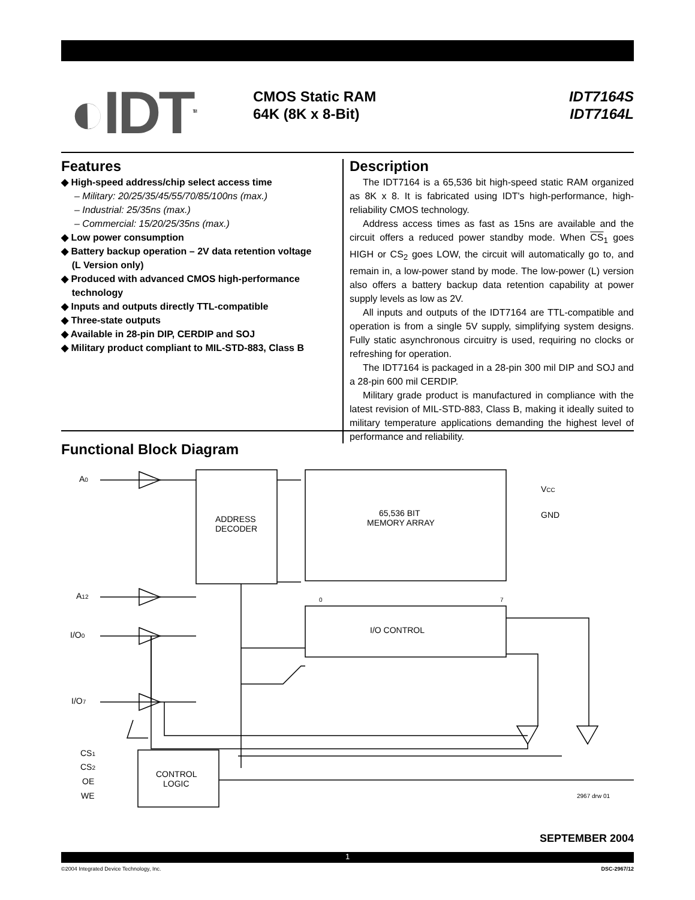◐IDT<sup>TM</sup>
CMOS Static RAM
64K (8K x 8-Bit)
IDT7164S
IDT7164L
Features
◆ High-speed address/chip select access time
– Military: 20/25/35/45/55/70/85/100ns (max.)
– Industrial: 25/35ns (max.)
– Commercial: 15/20/25/35ns (max.)
◆ Low power consumption
◆ Battery backup operation – 2V data retention voltage
(L Version only)
◆ Produced with advanced CMOS high-performance
technology
◆ Inputs and outputs directly TTL-compatible
◆ Three-state outputs
◆ Available in 28-pin DIP, CERDIP and SOJ
◆ Military product compliant to MIL-STD-883, Class B
Description
The IDT7164 is a 65,536 bit high-speed static RAM organized as 8K x 8. It is fabricated using IDT's high-performance, high-reliability CMOS technology.
Address access times as fast as 15ns are available and the circuit offers a reduced power standby mode. When CS<sub>1</sub> goes HIGH or CS<sub>2</sub> goes LOW, the circuit will automatically go to, and remain in, a low-power stand by mode. The low-power (L) version also offers a battery backup data retention capability at power supply levels as low as 2V.
All inputs and outputs of the IDT7164 are TTL-compatible and operation is from a single 5V supply, simplifying system designs. Fully static asynchronous circuitry is used, requiring no clocks or refreshing for operation.
The IDT7164 is packaged in a 28-pin 300 mil DIP and SOJ and a 28-pin 600 mil CERDIP.
Military grade product is manufactured in compliance with the latest revision of MIL-STD-883, Class B, making it ideally suited to military temperature applications demanding the highest level of performance and reliability.
Functional Block Diagram
A0
A12
I/O0
I/O7
ADDRESS
DECODER
65,536 BIT
MEMORY ARRAY
I/O CONTROL
VCC
GND
CONTROL
LOGIC
CS1
CS2
OE
WE
0
7
2967 drw 01
SEPTEMBER 2004
1
©2004 Integrated Device Technology, Inc.
DSC-2967/12